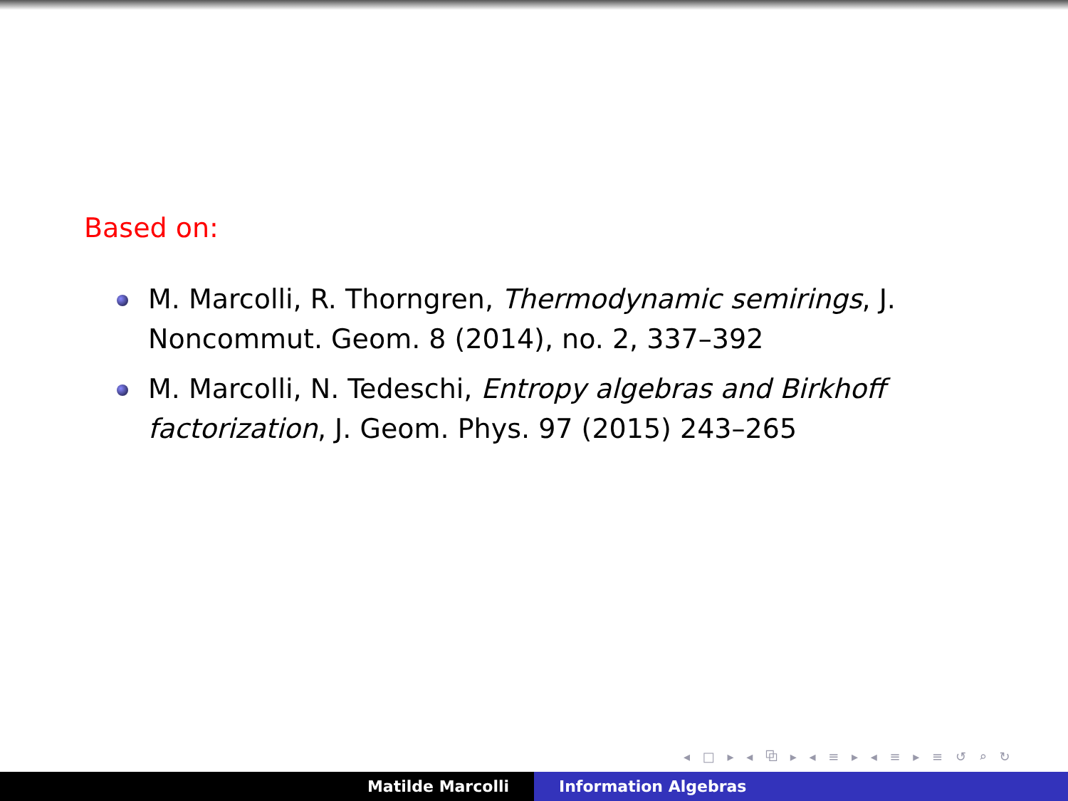Based on:
M. Marcolli, R. Thorngren, Thermodynamic semirings, J. Noncommut. Geom. 8 (2014), no. 2, 337–392
M. Marcolli, N. Tedeschi, Entropy algebras and Birkhoff factorization, J. Geom. Phys. 97 (2015) 243–265
◂ □ ▸ ◂ ⧉ ▸ ◂ ≡ ▸ ◂ ≡ ▸ ≡ ↺ ⌕ ↻
Matilde Marcolli Information Algebras